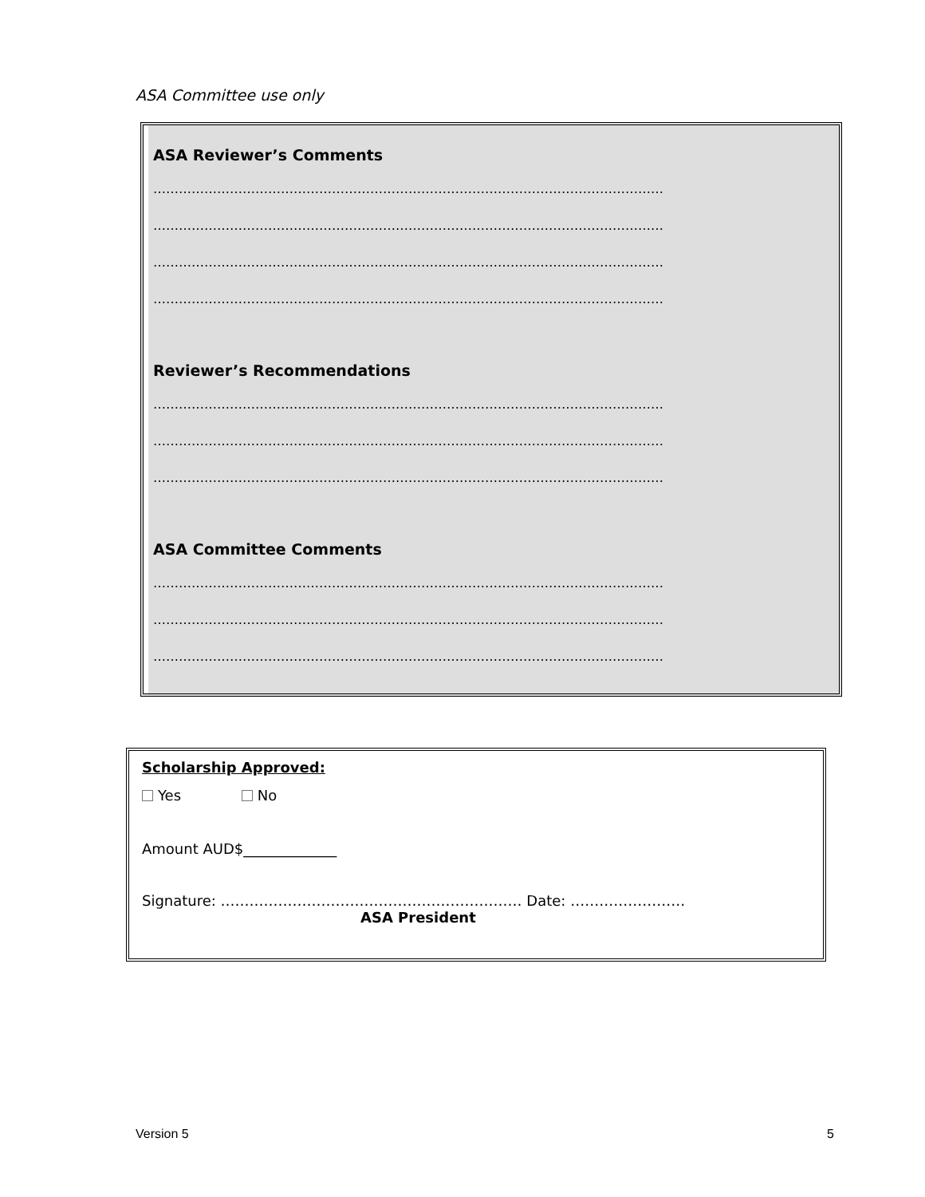ASA Committee use only
ASA Reviewer’s Comments
…………………………………………………………………………………………………………
…………………………………………………………………………………………………………
…………………………………………………………………………………………………………
…………………………………………………………………………………………………………
Reviewer’s Recommendations
…………………………………………………………………………………………………………
…………………………………………………………………………………………………………
…………………………………………………………………………………………………………
ASA Committee Comments
…………………………………………………………………………………………………………
…………………………………………………………………………………………………………
…………………………………………………………………………………………………………
Scholarship Approved:
Yes No
Amount AUD$_____________
Signature: ……………………………………………………… Date: ……………………
ASA President
Version 5 5